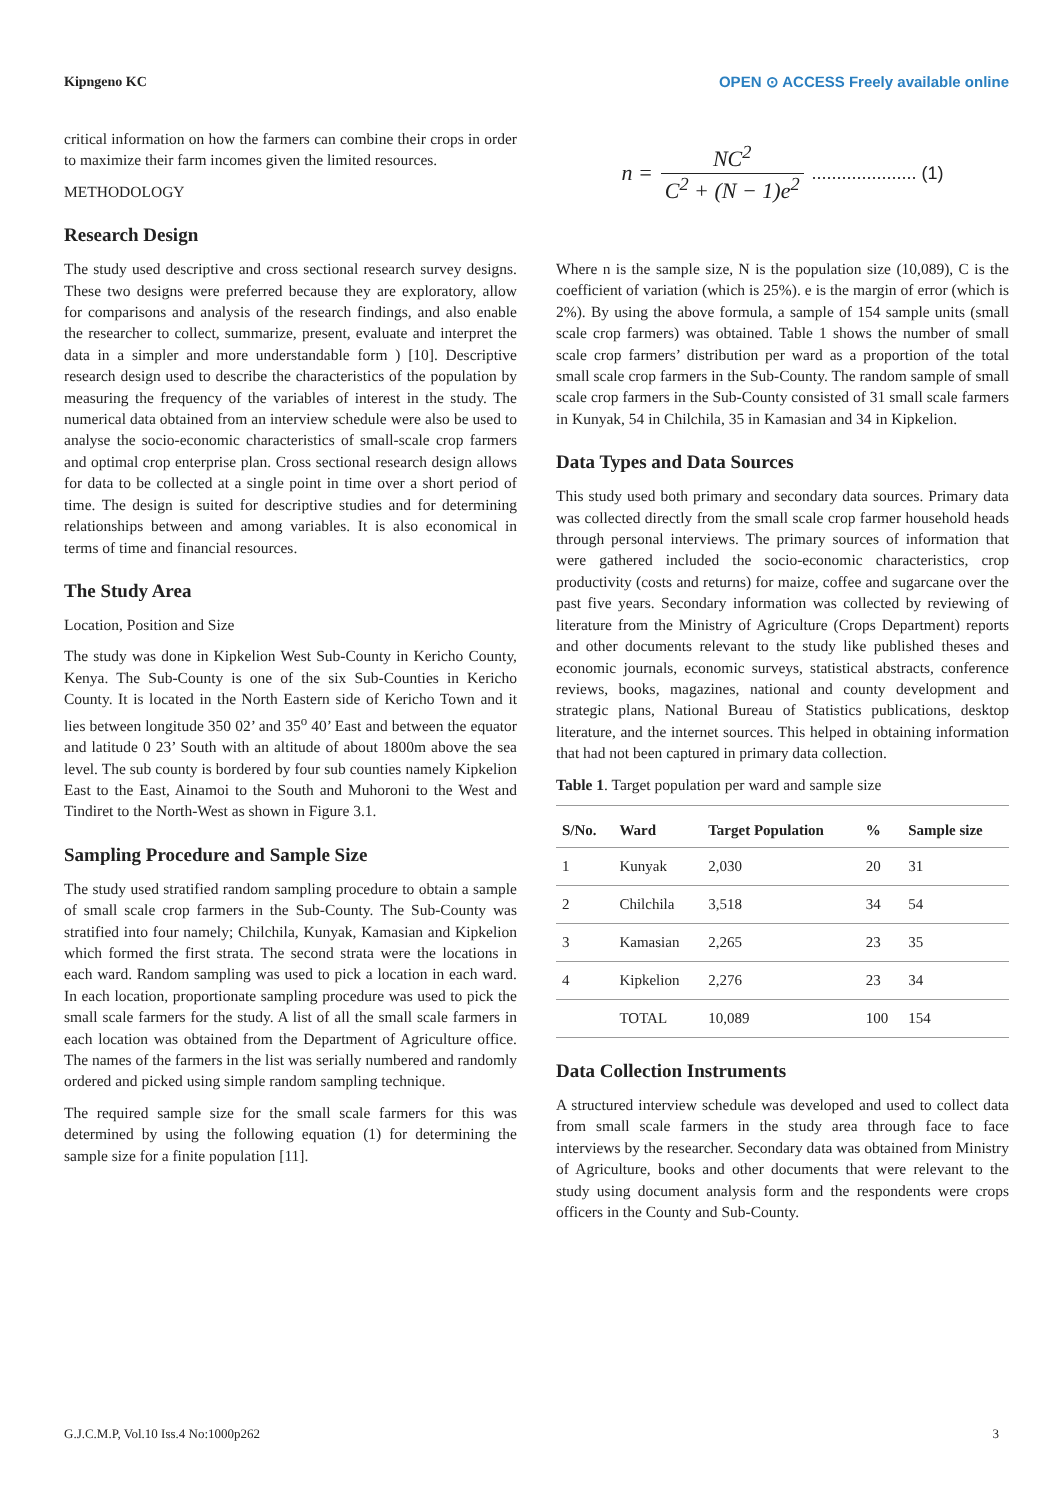Kipngeno KC OPEN ⊙ ACCESS Freely available online
critical information on how the farmers can combine their crops in order to maximize their farm incomes given the limited resources.
METHODOLOGY
Research Design
The study used descriptive and cross sectional research survey designs. These two designs were preferred because they are exploratory, allow for comparisons and analysis of the research findings, and also enable the researcher to collect, summarize, present, evaluate and interpret the data in a simpler and more understandable form ) [10]. Descriptive research design used to describe the characteristics of the population by measuring the frequency of the variables of interest in the study. The numerical data obtained from an interview schedule were also be used to analyse the socio-economic characteristics of small-scale crop farmers and optimal crop enterprise plan. Cross sectional research design allows for data to be collected at a single point in time over a short period of time. The design is suited for descriptive studies and for determining relationships between and among variables. It is also economical in terms of time and financial resources.
The Study Area
Location, Position and Size
The study was done in Kipkelion West Sub-County in Kericho County, Kenya. The Sub-County is one of the six Sub-Counties in Kericho County. It is located in the North Eastern side of Kericho Town and it lies between longitude 350 02’ and 35<sup>o</sup> 40’ East and between the equator and latitude 0 23’ South with an altitude of about 1800m above the sea level. The sub county is bordered by four sub counties namely Kipkelion East to the East, Ainamoi to the South and Muhoroni to the West and Tindiret to the North-West as shown in Figure 3.1.
Sampling Procedure and Sample Size
The study used stratified random sampling procedure to obtain a sample of small scale crop farmers in the Sub-County. The Sub-County was stratified into four namely; Chilchila, Kunyak, Kamasian and Kipkelion which formed the first strata. The second strata were the locations in each ward. Random sampling was used to pick a location in each ward. In each location, proportionate sampling procedure was used to pick the small scale farmers for the study. A list of all the small scale farmers in each location was obtained from the Department of Agriculture office. The names of the farmers in the list was serially numbered and randomly ordered and picked using simple random sampling technique.
The required sample size for the small scale farmers for this was determined by using the following equation (1) for determining the sample size for a finite population [11].
n = NC<sup>2</sup> C<sup>2</sup> + (N − 1)e<sup>2</sup>..................... (1)
Where n is the sample size, N is the population size (10,089), C is the coefficient of variation (which is 25%). e is the margin of error (which is 2%). By using the above formula, a sample of 154 sample units (small scale crop farmers) was obtained. Table 1 shows the number of small scale crop farmers’ distribution per ward as a proportion of the total small scale crop farmers in the Sub-County. The random sample of small scale crop farmers in the Sub-County consisted of 31 small scale farmers in Kunyak, 54 in Chilchila, 35 in Kamasian and 34 in Kipkelion.
Data Types and Data Sources
This study used both primary and secondary data sources. Primary data was collected directly from the small scale crop farmer household heads through personal interviews. The primary sources of information that were gathered included the socio-economic characteristics, crop productivity (costs and returns) for maize, coffee and sugarcane over the past five years. Secondary information was collected by reviewing of literature from the Ministry of Agriculture (Crops Department) reports and other documents relevant to the study like published theses and economic journals, economic surveys, statistical abstracts, conference reviews, books, magazines, national and county development and strategic plans, National Bureau of Statistics publications, desktop literature, and the internet sources. This helped in obtaining information that had not been captured in primary data collection.
Table 1. Target population per ward and sample size
| S/No. | Ward | Target Population | % | Sample size |
| --- | --- | --- | --- | --- |
| 1 | Kunyak | 2,030 | 20 | 31 |
| 2 | Chilchila | 3,518 | 34 | 54 |
| 3 | Kamasian | 2,265 | 23 | 35 |
| 4 | Kipkelion | 2,276 | 23 | 34 |
| | TOTAL | 10,089 | 100 | 154 |
Data Collection Instruments
A structured interview schedule was developed and used to collect data from small scale farmers in the study area through face to face interviews by the researcher. Secondary data was obtained from Ministry of Agriculture, books and other documents that were relevant to the study using document analysis form and the respondents were crops officers in the County and Sub-County.
G.J.C.M.P, Vol.10 Iss.4 No:1000p262 3